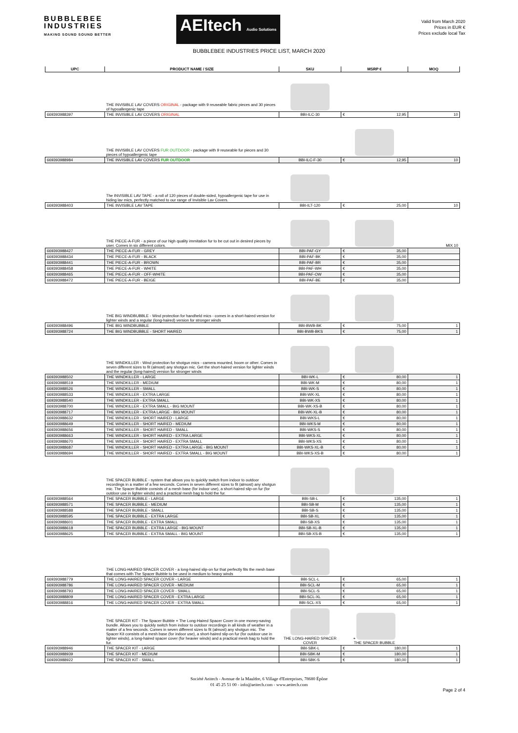BUBBLEBEE
INDUSTRIES
MAKING SOUND SOUND BETTER
AEItech Audio Solutions
Valid from March 2020
Prices in EUR €
Prices exclude local Tax
BUBBLEBEE INDUSTRIES PRICE LIST, MARCH 2020
| UPC | PRODUCT NAME / SIZE | SKU | MSRP € | MOQ |
| --- | --- | --- | --- | --- |
| | THE INVISIBLE LAV COVERS ORIGINAL - package with 9 reuseable fabric pieces and 30 pieces of hypoallergenic tape | | | |
| 669393988397 | THE INVISIBLE LAV COVERS ORIGINAL | BBI-ILC-30 | € 12,95 | 10 |
| | THE INVISIBLE LAV COVERS FUR OUTDOOR - package with 9 reuseable fur pieces and 30 pieces of hypoallergenic tape | | | |
| 669393988984 | THE INVISIBLE LAV COVERS FUR OUTDOOR | BBI-ILC-F-30 | € 12,95 | 10 |
| | The INVISIBLE LAV TAPE - a roll of 120 pieces of double-sided, hypoallergenic tape for use in hiding lav mics, perfectly matched to our range of Invisible Lav Covers. | | | |
| 669393988403 | THE INVISIBLE LAV TAPE | BBI-ILT-120 | € 25,00 | 10 |
| | THE PIECE-A-FUR - a piece of our high quality immitation fur to be cut out in desired pieces by user. Comes in six different colors. | | | MIX 10 |
| 669393988427 | THE PIECE-A-FUR - GREY | BBI-PAF-GY | € 35,00 | |
| 669393988434 | THE PIECE-A-FUR - BLACK | BBI-PAF-BK | € 35,00 | |
| 669393988441 | THE PIECE-A-FUR - BROWN | BBI-PAF-BR | € 35,00 | |
| 669393988458 | THE PIECE-A-FUR - WHITE | BBI-PAF-WH | € 35,00 | |
| 669393988465 | THE PIECE-A-FUR - OFF-WHITE | BBI-PAF-OW | € 35,00 | |
| 669393988472 | THE PIECE-A-FUR - BEIGE | BBI-PAF-BE | € 35,00 | |
| | THE BIG WINDBUBBLE - Wind protection for handheld mics - comes in a short-haired version for lighter winds and a regular (long-haired) version for stronger winds | | | |
| 669393988496 | THE BIG WINDBUBBLE | BBI-BWB-BK | € 75,00 | 1 |
| 669393988724 | THE BIG WINDBUBBLE - SHORT HAIRED | BBI-BWB-BKS | € 75,00 | 1 |
| | THE WINDKILLER - Wind protection for shotgun mics - camera mounted, boom or other. Comes in seven different sizes to fit (almost) any shotgun mic. Get the short-haired version for lighter winds and the regular (long-haired) version for stronger winds | | | |
| 669393988502 | THE WINDKILLER - LARGE | BBI-WK-L | € 80,00 | 1 |
| 669393988519 | THE WINDKILLER - MEDIUM | BBI-WK-M | € 80,00 | 1 |
| 669393988526 | THE WINDKILLER - SMALL | BBI-WK-S | € 80,00 | 1 |
| 669393988533 | THE WINDKILLER - EXTRA LARGE | BBI-WK-XL | € 80,00 | 1 |
| 669393988540 | THE WINDKILLER - EXTRA SMALL | BBI-WK-XS | € 80,00 | 1 |
| 669393988700 | THE WINDKILLER - EXTRA SMALL - BIG MOUNT | BBI-WK-XS-B | € 80,00 | 1 |
| 669393988717 | THE WINDKILLER - EXTRA LARGE - BIG MOUNT | BBI-WK-XL-B | € 80,00 | 1 |
| 669393988632 | THE WINDKILLER - SHORT HAIRED - LARGE | BBI-WKS-L | € 80,00 | 1 |
| 669393988649 | THE WINDKILLER - SHORT HAIRED - MEDIUM | BBI-WKS-M | € 80,00 | 1 |
| 669393988656 | THE WINDKILLER - SHORT HAIRED - SMALL | BBI-WKS-S | € 80,00 | 1 |
| 669393988663 | THE WINDKILLER - SHORT HAIRED - EXTRA LARGE | BBI-WKS-XL | € 80,00 | 1 |
| 669393988670 | THE WINDKILLER - SHORT HAIRED - EXTRA SMALL | BBI-WKS-XS | € 80,00 | 1 |
| 669393988687 | THE WINDKILLER - SHORT HAIRED - EXTRA LARGE - BIG MOUNT | BBI-WKS-XL-B | € 80,00 | 1 |
| 669393988694 | THE WINDKILLER - SHORT HAIRED - EXTRA SMALL - BIG MOUNT | BBI-WKS-XS-B | € 80,00 | 1 |
| | THE SPACER BUBBLE - system that allows you to quickly switch from indoor to outdoor recordings in a matter of a few seconds. Comes in seven different sizes to fit (almost) any shotgun mic. The Spacer Bubble consists of a mesh base (for indoor use), a short-haired slip-on fur (for outdoor use in lighter winds) and a practical mesh bag to hold the fur. | | | |
| 669393988564 | THE SPACER BUBBLE - LARGE | BBI-SB-L | € 135,00 | 1 |
| 669393988571 | THE SPACER BUBBLE - MEDIUM | BBI-SB-M | € 135,00 | 1 |
| 669393988588 | THE SPACER BUBBLE - SMALL | BBI-SB-S | € 135,00 | 1 |
| 669393988595 | THE SPACER BUBBLE - EXTRA LARGE | BBI-SB-XL | € 135,00 | 1 |
| 669393988601 | THE SPACER BUBBLE - EXTRA SMALL | BBI-SB-XS | € 135,00 | 1 |
| 669393988618 | THE SPACER BUBBLE - EXTRA LARGE - BIG MOUNT | BBI-SB-XL-B | € 135,00 | 1 |
| 669393988625 | THE SPACER BUBBLE - EXTRA SMALL - BIG MOUNT | BBI-SB-XS-B | € 135,00 | 1 |
| | THE LONG-HAIRED SPACER COVER - a long-haired slip-on fur that perfectly fits the mesh base that comes with The Spacer Bubble to be used in medium to heavy winds | | | |
| 669393988779 | THE LONG-HAIRED SPACER COVER - LARGE | BBI-SCL-L | € 65,00 | 1 |
| 669393988786 | THE LONG-HAIRED SPACER COVER - MEDIUM | BBI-SCL-M | € 65,00 | 1 |
| 669393988793 | THE LONG-HAIRED SPACER COVER - SMALL | BBI-SCL-S | € 65,00 | 1 |
| 669393988809 | THE LONG-HAIRED SPACER COVER - EXTRA LARGE | BBI-SCL-XL | € 65,00 | 1 |
| 669393988816 | THE LONG-HAIRED SPACER COVER - EXTRA SMALL | BBI-SCL-XS | € 65,00 | 1 |
| | THE SPACER KIT - The Spacer Bubble + The Long-Haired Spacer Cover in one money-saving bundle. Allows you to quickly switch from indoor to outdoor recordings in all kinds of weather in a matter of a few seconds. Comes in seven different sizes to fit (almost) any shotgun mic. The Spacer Kit consists of a mesh base (for indoor use), a short-haired slip-on fur (for outdoor use in lighter winds), a long-haired spacer cover (for heavier winds) and a practical mesh bag to hold the fur. | THE LONG-HAIRED SPACER COVER | + THE SPACER BUBBLE | |
| 669393988946 | THE SPACER KIT - LARGE | BBI-SBK-L | € 180,00 | 1 |
| 669393988939 | THE SPACER KIT - MEDIUM | BBI-SBK-M | € 180,00 | 1 |
| 669393988922 | THE SPACER KIT - SMALL | BBI-SBK-S | € 180,00 | 1 |
Société Aeitech - Avenue de la Mauldre, 6 Village d'Entreprises, 78680 Épône
01 45 25 51 00 - info@aeitech.com - www.aeitech.com
Page 2 of 4